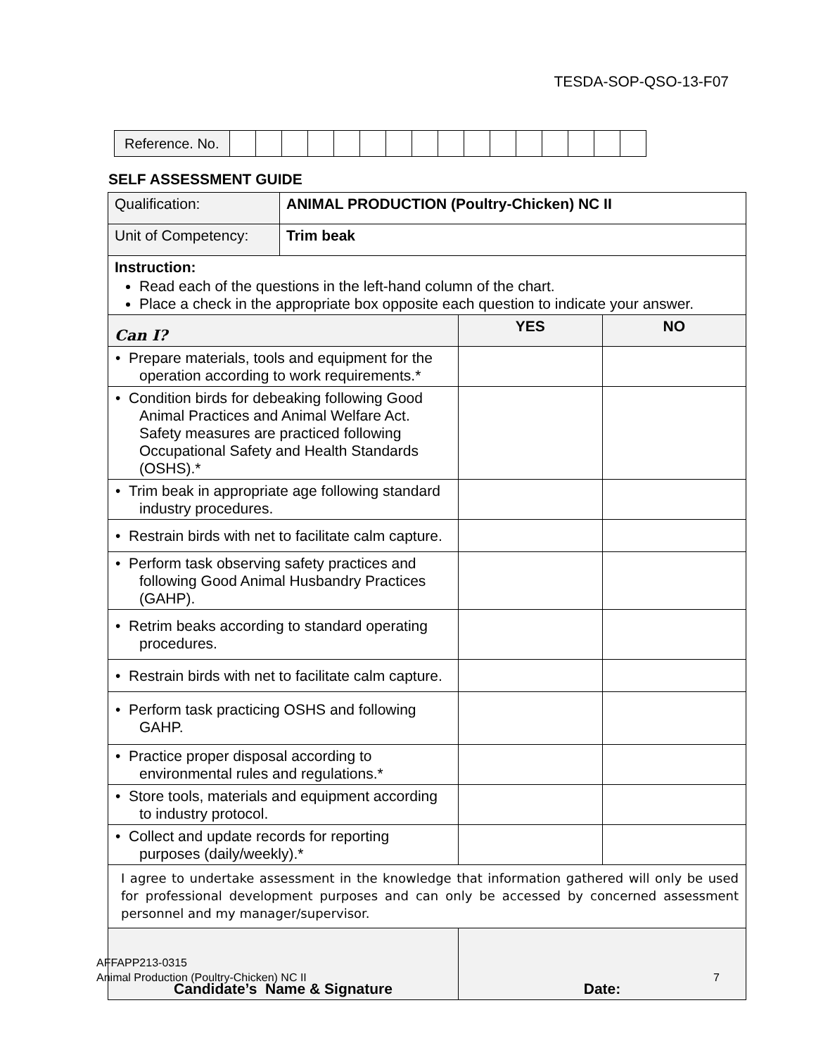TESDA-SOP-QSO-13-F07
| Reference. No. | | | | | | | | | | | | | | | | |
SELF ASSESSMENT GUIDE
| Qualification: | ANIMAL PRODUCTION (Poultry-Chicken) NC II | | |
| Unit of Competency: | Trim beak | | |
| Instruction: Read each of the questions in the left-hand column of the chart. Place a check in the appropriate box opposite each question to indicate your answer. | | | |
| Can I? | | YES | NO |
| • Prepare materials, tools and equipment for the operation according to work requirements.* | | | |
| • Condition birds for debeaking following Good Animal Practices and Animal Welfare Act. Safety measures are practiced following Occupational Safety and Health Standards (OSHS).* | | | |
| • Trim beak in appropriate age following standard industry procedures. | | | |
| • Restrain birds with net to facilitate calm capture. | | | |
| • Perform task observing safety practices and following Good Animal Husbandry Practices (GAHP). | | | |
| • Retrim beaks according to standard operating procedures. | | | |
| • Restrain birds with net to facilitate calm capture. | | | |
| • Perform task practicing OSHS and following GAHP. | | | |
| • Practice proper disposal according to environmental rules and regulations.* | | | |
| • Store tools, materials and equipment according to industry protocol. | | | |
| • Collect and update records for reporting purposes (daily/weekly).* | | | |
| I agree to undertake assessment in the knowledge that information gathered will only be used for professional development purposes and can only be accessed by concerned assessment personnel and my manager/supervisor. | | | |
| Candidate’s Name & Signature | | Date: | |
AFFAPP213-0315
Animal Production (Poultry-Chicken) NC II 7